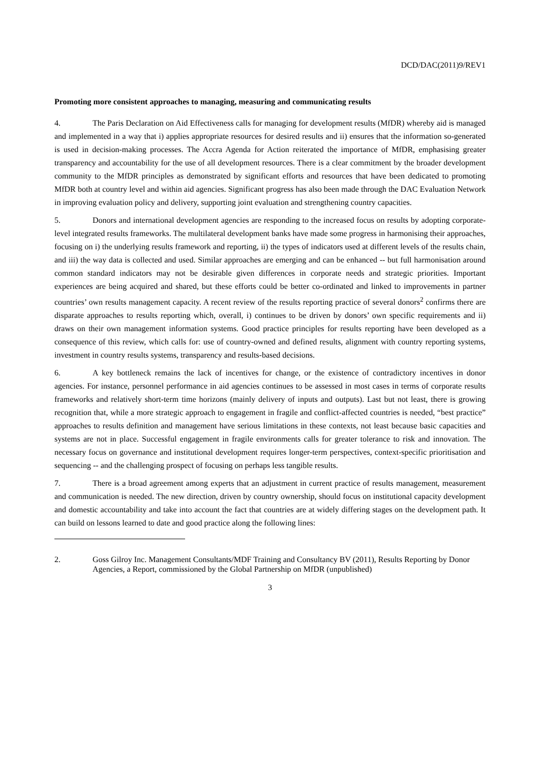DCD/DAC(2011)9/REV1
Promoting more consistent approaches to managing, measuring and communicating results
4. The Paris Declaration on Aid Effectiveness calls for managing for development results (MfDR) whereby aid is managed and implemented in a way that i) applies appropriate resources for desired results and ii) ensures that the information so-generated is used in decision-making processes. The Accra Agenda for Action reiterated the importance of MfDR, emphasising greater transparency and accountability for the use of all development resources. There is a clear commitment by the broader development community to the MfDR principles as demonstrated by significant efforts and resources that have been dedicated to promoting MfDR both at country level and within aid agencies. Significant progress has also been made through the DAC Evaluation Network in improving evaluation policy and delivery, supporting joint evaluation and strengthening country capacities.
5. Donors and international development agencies are responding to the increased focus on results by adopting corporate-level integrated results frameworks. The multilateral development banks have made some progress in harmonising their approaches, focusing on i) the underlying results framework and reporting, ii) the types of indicators used at different levels of the results chain, and iii) the way data is collected and used. Similar approaches are emerging and can be enhanced -- but full harmonisation around common standard indicators may not be desirable given differences in corporate needs and strategic priorities. Important experiences are being acquired and shared, but these efforts could be better co-ordinated and linked to improvements in partner countries’ own results management capacity. A recent review of the results reporting practice of several donors<sup>2</sup> confirms there are disparate approaches to results reporting which, overall, i) continues to be driven by donors’ own specific requirements and ii) draws on their own management information systems. Good practice principles for results reporting have been developed as a consequence of this review, which calls for: use of country-owned and defined results, alignment with country reporting systems, investment in country results systems, transparency and results-based decisions.
6. A key bottleneck remains the lack of incentives for change, or the existence of contradictory incentives in donor agencies. For instance, personnel performance in aid agencies continues to be assessed in most cases in terms of corporate results frameworks and relatively short-term time horizons (mainly delivery of inputs and outputs). Last but not least, there is growing recognition that, while a more strategic approach to engagement in fragile and conflict-affected countries is needed, “best practice” approaches to results definition and management have serious limitations in these contexts, not least because basic capacities and systems are not in place. Successful engagement in fragile environments calls for greater tolerance to risk and innovation. The necessary focus on governance and institutional development requires longer-term perspectives, context-specific prioritisation and sequencing -- and the challenging prospect of focusing on perhaps less tangible results.
7. There is a broad agreement among experts that an adjustment in current practice of results management, measurement and communication is needed. The new direction, driven by country ownership, should focus on institutional capacity development and domestic accountability and take into account the fact that countries are at widely differing stages on the development path. It can build on lessons learned to date and good practice along the following lines:
2. Goss Gilroy Inc. Management Consultants/MDF Training and Consultancy BV (2011), Results Reporting by Donor Agencies, a Report, commissioned by the Global Partnership on MfDR (unpublished)
3